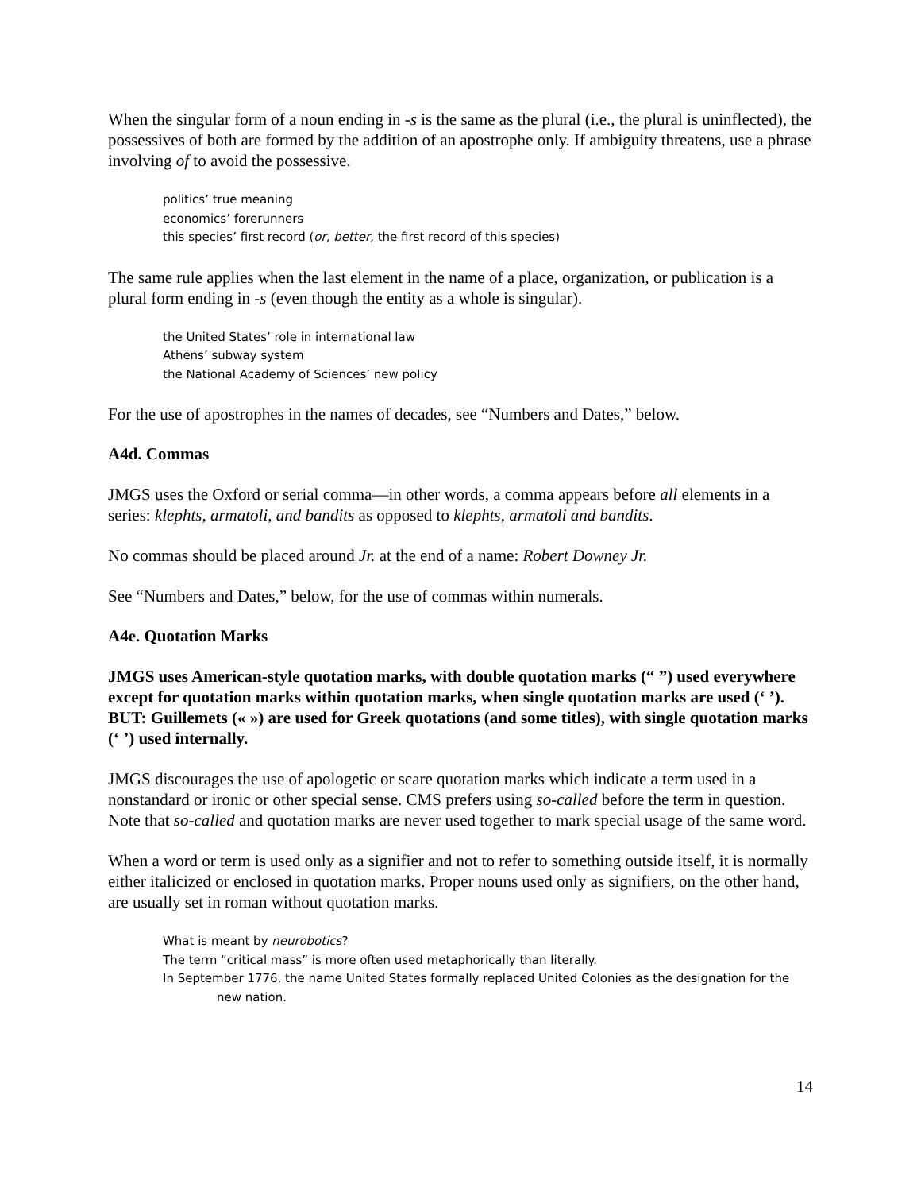When the singular form of a noun ending in -s is the same as the plural (i.e., the plural is uninflected), the possessives of both are formed by the addition of an apostrophe only. If ambiguity threatens, use a phrase involving of to avoid the possessive.
politics’ true meaning
economics’ forerunners
this species’ first record (or, better, the first record of this species)
The same rule applies when the last element in the name of a place, organization, or publication is a plural form ending in -s (even though the entity as a whole is singular).
the United States’ role in international law
Athens’ subway system
the National Academy of Sciences’ new policy
For the use of apostrophes in the names of decades, see “Numbers and Dates,” below.
A4d. Commas
JMGS uses the Oxford or serial comma—in other words, a comma appears before all elements in a series: klephts, armatoli, and bandits as opposed to klephts, armatoli and bandits.
No commas should be placed around Jr. at the end of a name: Robert Downey Jr.
See “Numbers and Dates,” below, for the use of commas within numerals.
A4e. Quotation Marks
JMGS uses American-style quotation marks, with double quotation marks (“ ”) used everywhere except for quotation marks within quotation marks, when single quotation marks are used (‘ ’). BUT: Guillemets (« ») are used for Greek quotations (and some titles), with single quotation marks (‘ ’) used internally.
JMGS discourages the use of apologetic or scare quotation marks which indicate a term used in a nonstandard or ironic or other special sense. CMS prefers using so-called before the term in question. Note that so-called and quotation marks are never used together to mark special usage of the same word.
When a word or term is used only as a signifier and not to refer to something outside itself, it is normally either italicized or enclosed in quotation marks. Proper nouns used only as signifiers, on the other hand, are usually set in roman without quotation marks.
What is meant by neurobotics?
The term “critical mass” is more often used metaphorically than literally.
In September 1776, the name United States formally replaced United Colonies as the designation for the new nation.
14